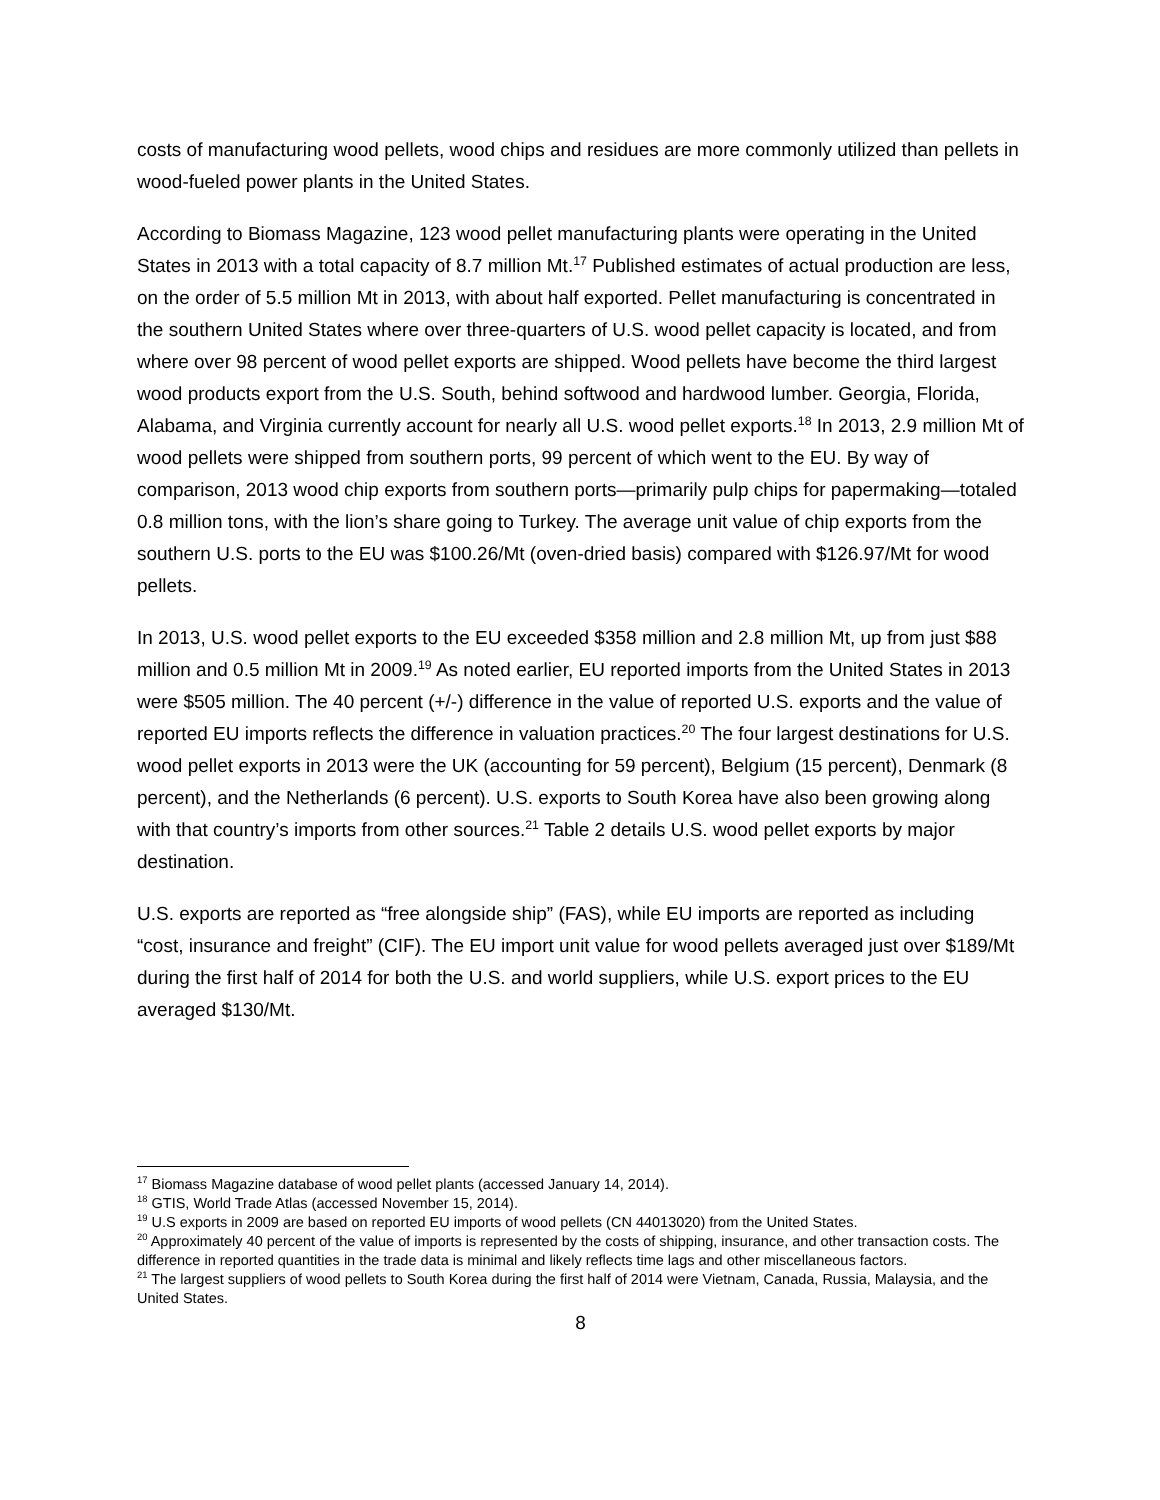costs of manufacturing wood pellets, wood chips and residues are more commonly utilized than pellets in wood-fueled power plants in the United States.
According to Biomass Magazine, 123 wood pellet manufacturing plants were operating in the United States in 2013 with a total capacity of 8.7 million Mt.<sup>17</sup> Published estimates of actual production are less, on the order of 5.5 million Mt in 2013, with about half exported. Pellet manufacturing is concentrated in the southern United States where over three-quarters of U.S. wood pellet capacity is located, and from where over 98 percent of wood pellet exports are shipped. Wood pellets have become the third largest wood products export from the U.S. South, behind softwood and hardwood lumber. Georgia, Florida, Alabama, and Virginia currently account for nearly all U.S. wood pellet exports.<sup>18</sup> In 2013, 2.9 million Mt of wood pellets were shipped from southern ports, 99 percent of which went to the EU. By way of comparison, 2013 wood chip exports from southern ports—primarily pulp chips for papermaking—totaled 0.8 million tons, with the lion’s share going to Turkey. The average unit value of chip exports from the southern U.S. ports to the EU was $100.26/Mt (oven-dried basis) compared with $126.97/Mt for wood pellets.
In 2013, U.S. wood pellet exports to the EU exceeded $358 million and 2.8 million Mt, up from just $88 million and 0.5 million Mt in 2009.<sup>19</sup> As noted earlier, EU reported imports from the United States in 2013 were $505 million. The 40 percent (+/-) difference in the value of reported U.S. exports and the value of reported EU imports reflects the difference in valuation practices.<sup>20</sup> The four largest destinations for U.S. wood pellet exports in 2013 were the UK (accounting for 59 percent), Belgium (15 percent), Denmark (8 percent), and the Netherlands (6 percent). U.S. exports to South Korea have also been growing along with that country’s imports from other sources.<sup>21</sup> Table 2 details U.S. wood pellet exports by major destination.
U.S. exports are reported as “free alongside ship” (FAS), while EU imports are reported as including “cost, insurance and freight” (CIF). The EU import unit value for wood pellets averaged just over $189/Mt during the first half of 2014 for both the U.S. and world suppliers, while U.S. export prices to the EU averaged $130/Mt.
<sup>17</sup> Biomass Magazine database of wood pellet plants (accessed January 14, 2014).
<sup>18</sup> GTIS, World Trade Atlas (accessed November 15, 2014).
<sup>19</sup> U.S exports in 2009 are based on reported EU imports of wood pellets (CN 44013020) from the United States.
<sup>20</sup> Approximately 40 percent of the value of imports is represented by the costs of shipping, insurance, and other transaction costs. The difference in reported quantities in the trade data is minimal and likely reflects time lags and other miscellaneous factors.
<sup>21</sup> The largest suppliers of wood pellets to South Korea during the first half of 2014 were Vietnam, Canada, Russia, Malaysia, and the United States.
8